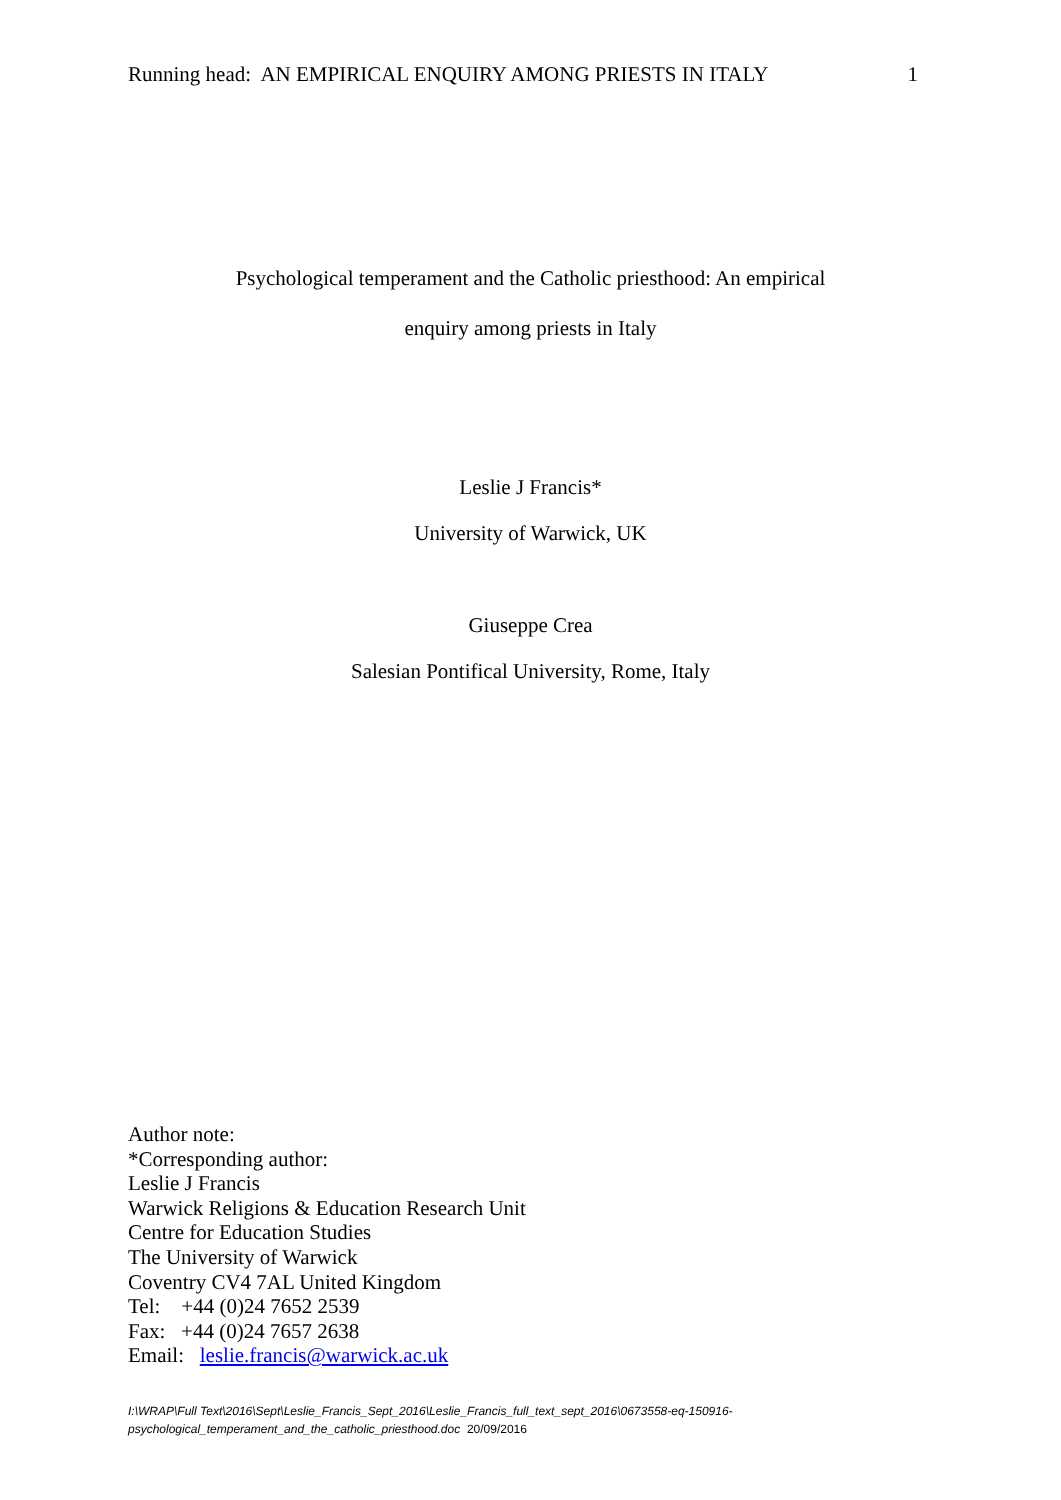Running head: AN EMPIRICAL ENQUIRY AMONG PRIESTS IN ITALY 1
Psychological temperament and the Catholic priesthood: An empirical
enquiry among priests in Italy
Leslie J Francis*
University of Warwick, UK
Giuseppe Crea
Salesian Pontifical University, Rome, Italy
Author note:
*Corresponding author:
Leslie J Francis
Warwick Religions & Education Research Unit
Centre for Education Studies
The University of Warwick
Coventry CV4 7AL United Kingdom
Tel: +44 (0)24 7652 2539
Fax: +44 (0)24 7657 2638
Email: leslie.francis@warwick.ac.uk
I:\WRAP\Full Text\2016\Sept\Leslie_Francis_Sept_2016\Leslie_Francis_full_text_sept_2016\0673558-eq-150916-
psychological_temperament_and_the_catholic_priesthood.doc 20/09/2016